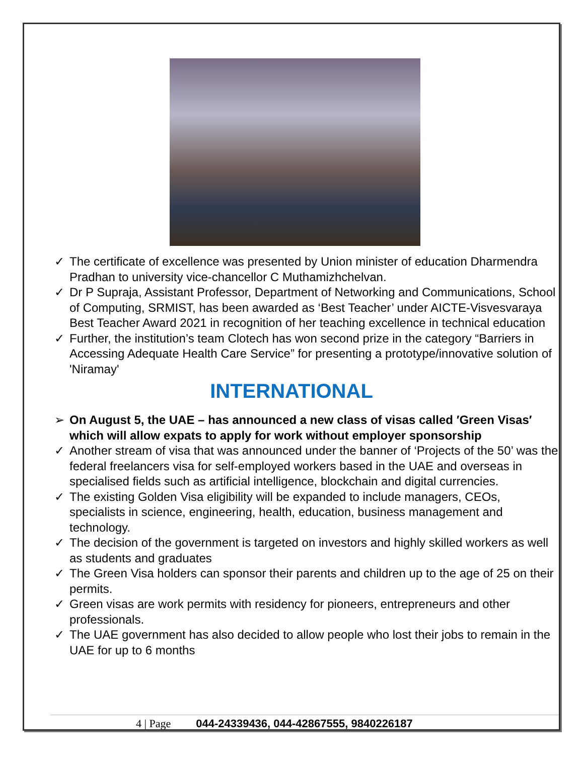✓ The certificate of excellence was presented by Union minister of education Dharmendra Pradhan to university vice-chancellor C Muthamizhchelvan.
✓ Dr P Supraja, Assistant Professor, Department of Networking and Communications, School of Computing, SRMIST, has been awarded as ‘Best Teacher’ under AICTE-Visvesvaraya Best Teacher Award 2021 in recognition of her teaching excellence in technical education
✓ Further, the institution’s team Clotech has won second prize in the category “Barriers in Accessing Adequate Health Care Service” for presenting a prototype/innovative solution of 'Niramay'
INTERNATIONAL
➢ On August 5, the UAE – has announced a new class of visas called ′Green Visas′ which will allow expats to apply for work without employer sponsorship
✓ Another stream of visa that was announced under the banner of ‘Projects of the 50’ was the federal freelancers visa for self-employed workers based in the UAE and overseas in specialised fields such as artificial intelligence, blockchain and digital currencies.
✓ The existing Golden Visa eligibility will be expanded to include managers, CEOs, specialists in science, engineering, health, education, business management and technology.
✓ The decision of the government is targeted on investors and highly skilled workers as well as students and graduates
✓ The Green Visa holders can sponsor their parents and children up to the age of 25 on their permits.
✓ Green visas are work permits with residency for pioneers, entrepreneurs and other professionals.
✓ The UAE government has also decided to allow people who lost their jobs to remain in the UAE for up to 6 months
4 | Page 044-24339436, 044-42867555, 9840226187